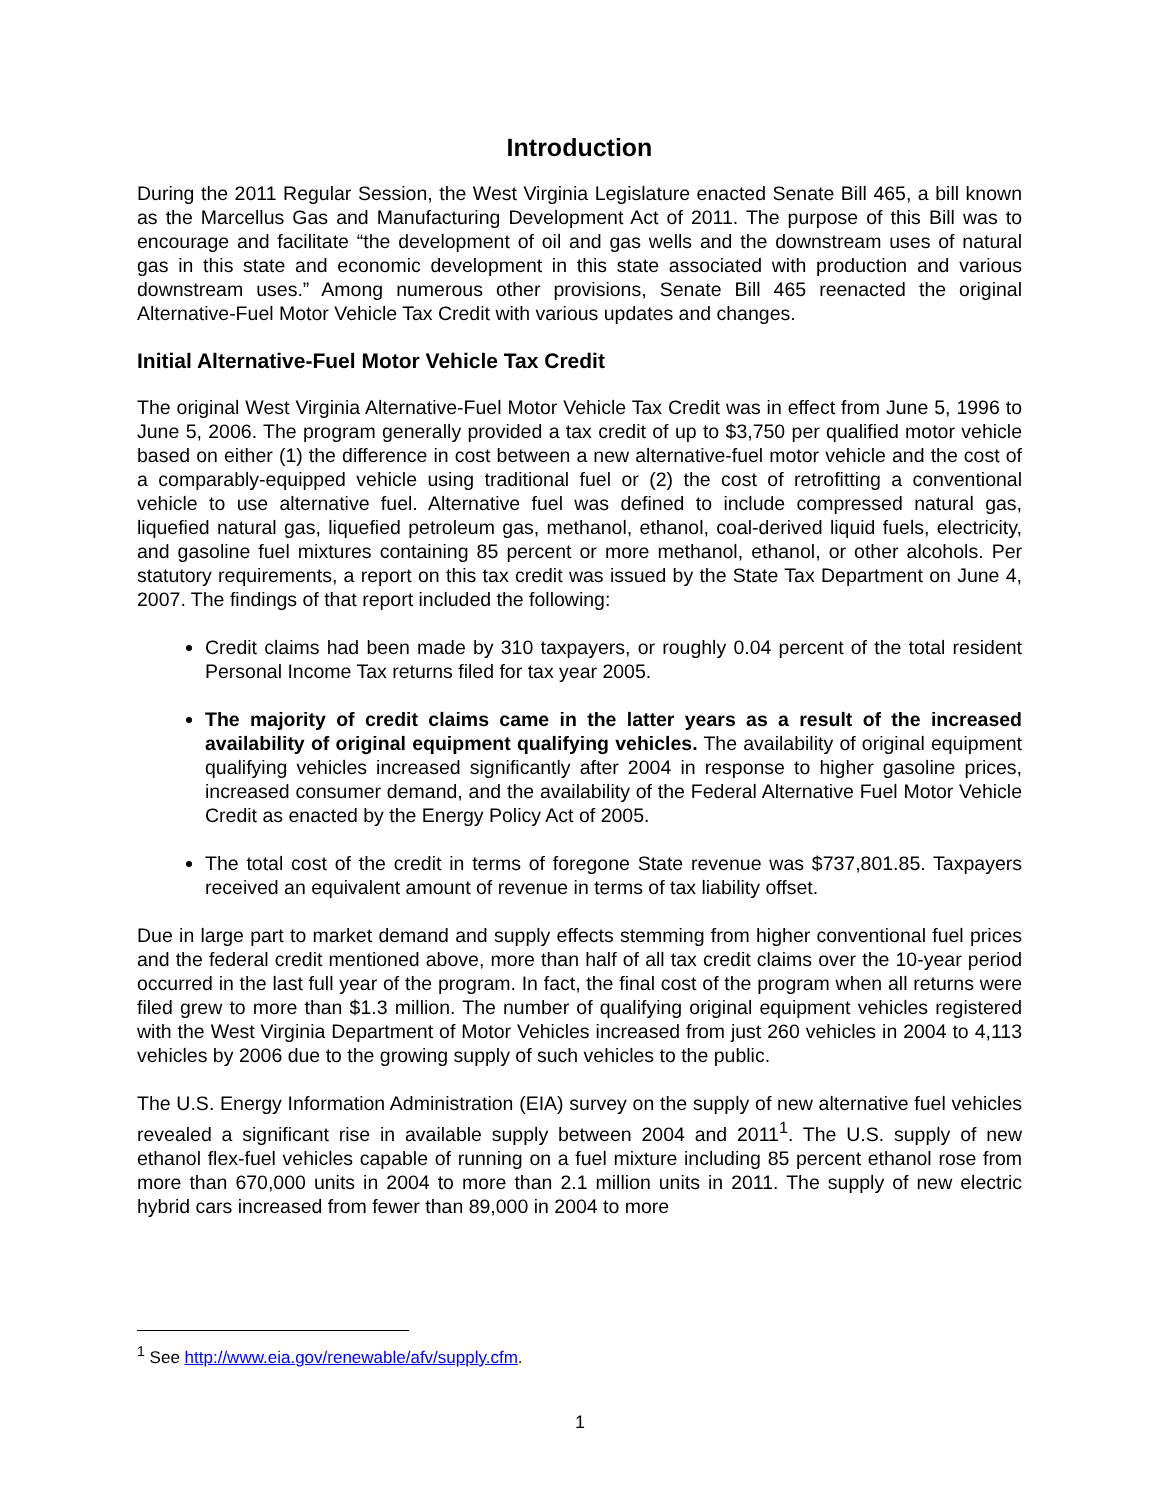Introduction
During the 2011 Regular Session, the West Virginia Legislature enacted Senate Bill 465, a bill known as the Marcellus Gas and Manufacturing Development Act of 2011. The purpose of this Bill was to encourage and facilitate “the development of oil and gas wells and the downstream uses of natural gas in this state and economic development in this state associated with production and various downstream uses.” Among numerous other provisions, Senate Bill 465 reenacted the original Alternative-Fuel Motor Vehicle Tax Credit with various updates and changes.
Initial Alternative-Fuel Motor Vehicle Tax Credit
The original West Virginia Alternative-Fuel Motor Vehicle Tax Credit was in effect from June 5, 1996 to June 5, 2006. The program generally provided a tax credit of up to $3,750 per qualified motor vehicle based on either (1) the difference in cost between a new alternative-fuel motor vehicle and the cost of a comparably-equipped vehicle using traditional fuel or (2) the cost of retrofitting a conventional vehicle to use alternative fuel. Alternative fuel was defined to include compressed natural gas, liquefied natural gas, liquefied petroleum gas, methanol, ethanol, coal-derived liquid fuels, electricity, and gasoline fuel mixtures containing 85 percent or more methanol, ethanol, or other alcohols. Per statutory requirements, a report on this tax credit was issued by the State Tax Department on June 4, 2007. The findings of that report included the following:
Credit claims had been made by 310 taxpayers, or roughly 0.04 percent of the total resident Personal Income Tax returns filed for tax year 2005.
The majority of credit claims came in the latter years as a result of the increased availability of original equipment qualifying vehicles. The availability of original equipment qualifying vehicles increased significantly after 2004 in response to higher gasoline prices, increased consumer demand, and the availability of the Federal Alternative Fuel Motor Vehicle Credit as enacted by the Energy Policy Act of 2005.
The total cost of the credit in terms of foregone State revenue was $737,801.85. Taxpayers received an equivalent amount of revenue in terms of tax liability offset.
Due in large part to market demand and supply effects stemming from higher conventional fuel prices and the federal credit mentioned above, more than half of all tax credit claims over the 10-year period occurred in the last full year of the program. In fact, the final cost of the program when all returns were filed grew to more than $1.3 million. The number of qualifying original equipment vehicles registered with the West Virginia Department of Motor Vehicles increased from just 260 vehicles in 2004 to 4,113 vehicles by 2006 due to the growing supply of such vehicles to the public.
The U.S. Energy Information Administration (EIA) survey on the supply of new alternative fuel vehicles revealed a significant rise in available supply between 2004 and 2011<sup>1</sup>. The U.S. supply of new ethanol flex-fuel vehicles capable of running on a fuel mixture including 85 percent ethanol rose from more than 670,000 units in 2004 to more than 2.1 million units in 2011. The supply of new electric hybrid cars increased from fewer than 89,000 in 2004 to more
<sup>1</sup> See http://www.eia.gov/renewable/afv/supply.cfm.
1